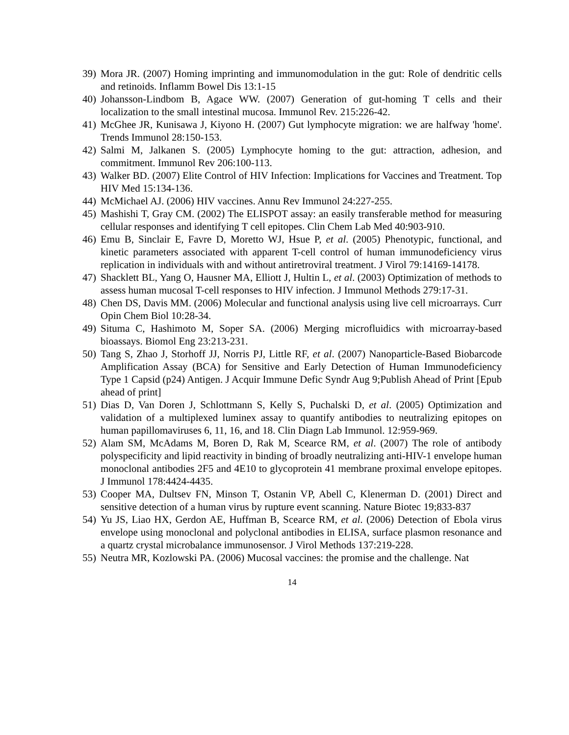39) Mora JR. (2007) Homing imprinting and immunomodulation in the gut: Role of dendritic cells and retinoids. Inflamm Bowel Dis 13:1-15
40) Johansson-Lindbom B, Agace WW. (2007) Generation of gut-homing T cells and their localization to the small intestinal mucosa. Immunol Rev. 215:226-42.
41) McGhee JR, Kunisawa J, Kiyono H. (2007) Gut lymphocyte migration: we are halfway 'home'. Trends Immunol 28:150-153.
42) Salmi M, Jalkanen S. (2005) Lymphocyte homing to the gut: attraction, adhesion, and commitment. Immunol Rev 206:100-113.
43) Walker BD. (2007) Elite Control of HIV Infection: Implications for Vaccines and Treatment. Top HIV Med 15:134-136.
44) McMichael AJ. (2006) HIV vaccines. Annu Rev Immunol 24:227-255.
45) Mashishi T, Gray CM. (2002) The ELISPOT assay: an easily transferable method for measuring cellular responses and identifying T cell epitopes. Clin Chem Lab Med 40:903-910.
46) Emu B, Sinclair E, Favre D, Moretto WJ, Hsue P, et al. (2005) Phenotypic, functional, and kinetic parameters associated with apparent T-cell control of human immunodeficiency virus replication in individuals with and without antiretroviral treatment. J Virol 79:14169-14178.
47) Shacklett BL, Yang O, Hausner MA, Elliott J, Hultin L, et al. (2003) Optimization of methods to assess human mucosal T-cell responses to HIV infection. J Immunol Methods 279:17-31.
48) Chen DS, Davis MM. (2006) Molecular and functional analysis using live cell microarrays. Curr Opin Chem Biol 10:28-34.
49) Situma C, Hashimoto M, Soper SA. (2006) Merging microfluidics with microarray-based bioassays. Biomol Eng 23:213-231.
50) Tang S, Zhao J, Storhoff JJ, Norris PJ, Little RF, et al. (2007) Nanoparticle-Based Biobarcode Amplification Assay (BCA) for Sensitive and Early Detection of Human Immunodeficiency Type 1 Capsid (p24) Antigen. J Acquir Immune Defic Syndr Aug 9;Publish Ahead of Print [Epub ahead of print]
51) Dias D, Van Doren J, Schlottmann S, Kelly S, Puchalski D, et al. (2005) Optimization and validation of a multiplexed luminex assay to quantify antibodies to neutralizing epitopes on human papillomaviruses 6, 11, 16, and 18. Clin Diagn Lab Immunol. 12:959-969.
52) Alam SM, McAdams M, Boren D, Rak M, Scearce RM, et al. (2007) The role of antibody polyspecificity and lipid reactivity in binding of broadly neutralizing anti-HIV-1 envelope human monoclonal antibodies 2F5 and 4E10 to glycoprotein 41 membrane proximal envelope epitopes. J Immunol 178:4424-4435.
53) Cooper MA, Dultsev FN, Minson T, Ostanin VP, Abell C, Klenerman D. (2001) Direct and sensitive detection of a human virus by rupture event scanning. Nature Biotec 19;833-837
54) Yu JS, Liao HX, Gerdon AE, Huffman B, Scearce RM, et al. (2006) Detection of Ebola virus envelope using monoclonal and polyclonal antibodies in ELISA, surface plasmon resonance and a quartz crystal microbalance immunosensor. J Virol Methods 137:219-228.
55) Neutra MR, Kozlowski PA. (2006) Mucosal vaccines: the promise and the challenge. Nat
14